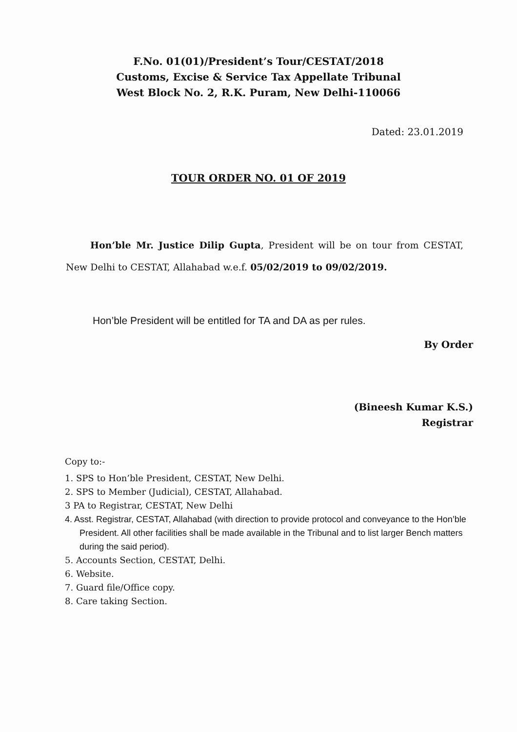F.No. 01(01)/President’s Tour/CESTAT/2018
Customs, Excise & Service Tax Appellate Tribunal
West Block No. 2, R.K. Puram, New Delhi-110066
Dated: 23.01.2019
TOUR ORDER NO. 01 OF 2019
Hon’ble Mr. Justice Dilip Gupta, President will be on tour from CESTAT, New Delhi to CESTAT, Allahabad w.e.f. 05/02/2019 to 09/02/2019.
Hon’ble President will be entitled for TA and DA as per rules.
By Order
(Bineesh Kumar K.S.)
Registrar
Copy to:-
1. SPS to Hon’ble President, CESTAT, New Delhi.
2. SPS to Member (Judicial), CESTAT, Allahabad.
3 PA to Registrar, CESTAT, New Delhi
4. Asst. Registrar, CESTAT, Allahabad (with direction to provide protocol and conveyance to the Hon’ble President. All other facilities shall be made available in the Tribunal and to list larger Bench matters during the said period).
5. Accounts Section, CESTAT, Delhi.
6. Website.
7. Guard file/Office copy.
8. Care taking Section.